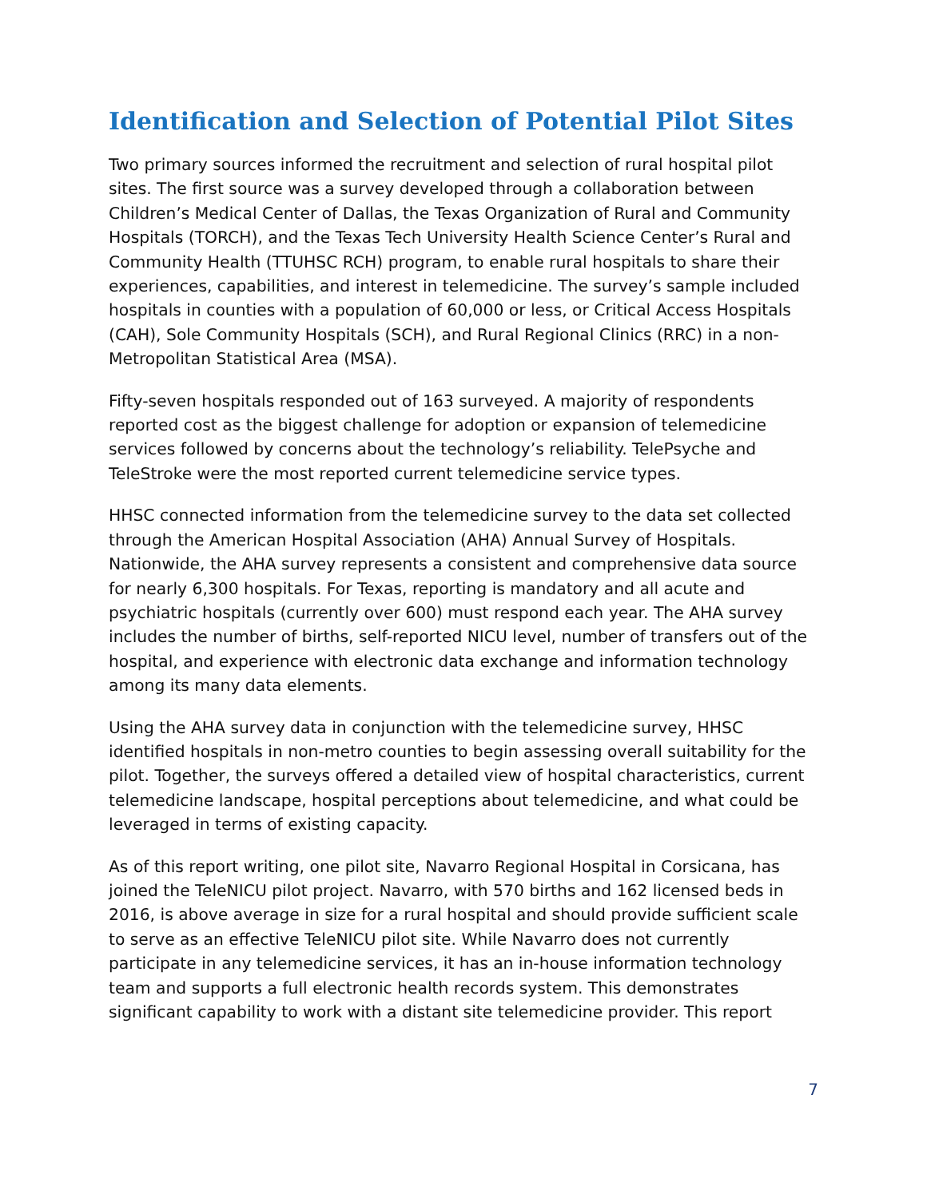Identification and Selection of Potential Pilot Sites
Two primary sources informed the recruitment and selection of rural hospital pilot sites. The first source was a survey developed through a collaboration between Children’s Medical Center of Dallas, the Texas Organization of Rural and Community Hospitals (TORCH), and the Texas Tech University Health Science Center’s Rural and Community Health (TTUHSC RCH) program, to enable rural hospitals to share their experiences, capabilities, and interest in telemedicine. The survey’s sample included hospitals in counties with a population of 60,000 or less, or Critical Access Hospitals (CAH), Sole Community Hospitals (SCH), and Rural Regional Clinics (RRC) in a non-Metropolitan Statistical Area (MSA).
Fifty-seven hospitals responded out of 163 surveyed. A majority of respondents reported cost as the biggest challenge for adoption or expansion of telemedicine services followed by concerns about the technology’s reliability. TelePsyche and TeleStroke were the most reported current telemedicine service types.
HHSC connected information from the telemedicine survey to the data set collected through the American Hospital Association (AHA) Annual Survey of Hospitals. Nationwide, the AHA survey represents a consistent and comprehensive data source for nearly 6,300 hospitals. For Texas, reporting is mandatory and all acute and psychiatric hospitals (currently over 600) must respond each year. The AHA survey includes the number of births, self-reported NICU level, number of transfers out of the hospital, and experience with electronic data exchange and information technology among its many data elements.
Using the AHA survey data in conjunction with the telemedicine survey, HHSC identified hospitals in non-metro counties to begin assessing overall suitability for the pilot. Together, the surveys offered a detailed view of hospital characteristics, current telemedicine landscape, hospital perceptions about telemedicine, and what could be leveraged in terms of existing capacity.
As of this report writing, one pilot site, Navarro Regional Hospital in Corsicana, has joined the TeleNICU pilot project. Navarro, with 570 births and 162 licensed beds in 2016, is above average in size for a rural hospital and should provide sufficient scale to serve as an effective TeleNICU pilot site. While Navarro does not currently participate in any telemedicine services, it has an in-house information technology team and supports a full electronic health records system. This demonstrates significant capability to work with a distant site telemedicine provider. This report
7